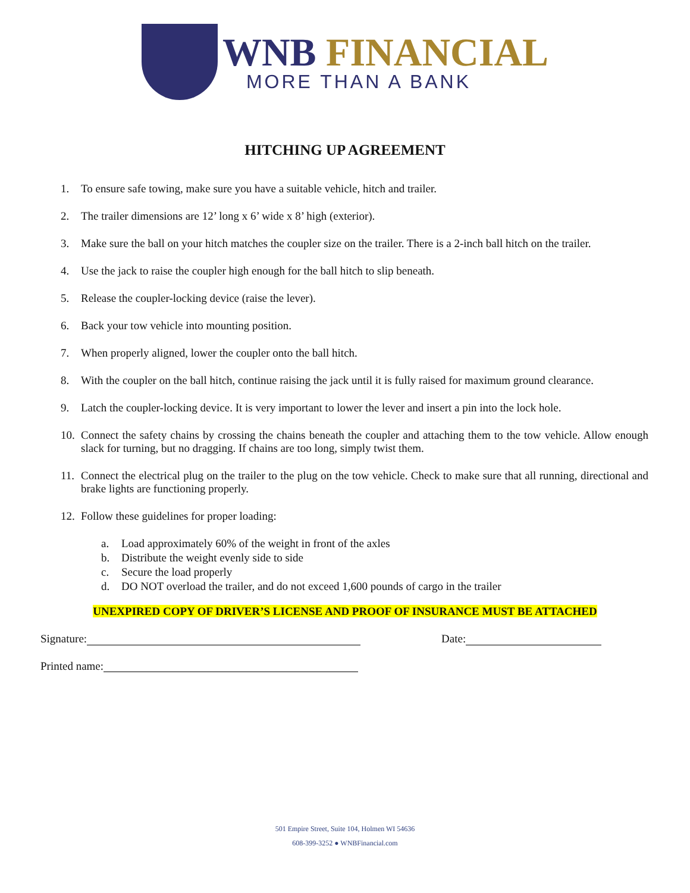WNB FINANCIAL
MORE THAN A BANK
HITCHING UP AGREEMENT
1. To ensure safe towing, make sure you have a suitable vehicle, hitch and trailer.
2. The trailer dimensions are 12’ long x 6’ wide x 8’ high (exterior).
3. Make sure the ball on your hitch matches the coupler size on the trailer. There is a 2-inch ball hitch on the trailer.
4. Use the jack to raise the coupler high enough for the ball hitch to slip beneath.
5. Release the coupler-locking device (raise the lever).
6. Back your tow vehicle into mounting position.
7. When properly aligned, lower the coupler onto the ball hitch.
8. With the coupler on the ball hitch, continue raising the jack until it is fully raised for maximum ground clearance.
9. Latch the coupler-locking device. It is very important to lower the lever and insert a pin into the lock hole.
10. Connect the safety chains by crossing the chains beneath the coupler and attaching them to the tow vehicle. Allow enough slack for turning, but no dragging. If chains are too long, simply twist them.
11. Connect the electrical plug on the trailer to the plug on the tow vehicle. Check to make sure that all running, directional and brake lights are functioning properly.
12. Follow these guidelines for proper loading:
a. Load approximately 60% of the weight in front of the axles
b. Distribute the weight evenly side to side
c. Secure the load properly
d. DO NOT overload the trailer, and do not exceed 1,600 pounds of cargo in the trailer
UNEXPIRED COPY OF DRIVER’S LICENSE AND PROOF OF INSURANCE MUST BE ATTACHED
Signature: Date:
Printed name:
501 Empire Street, Suite 104, Holmen WI 54636
608-399-3252 ● WNBFinancial.com